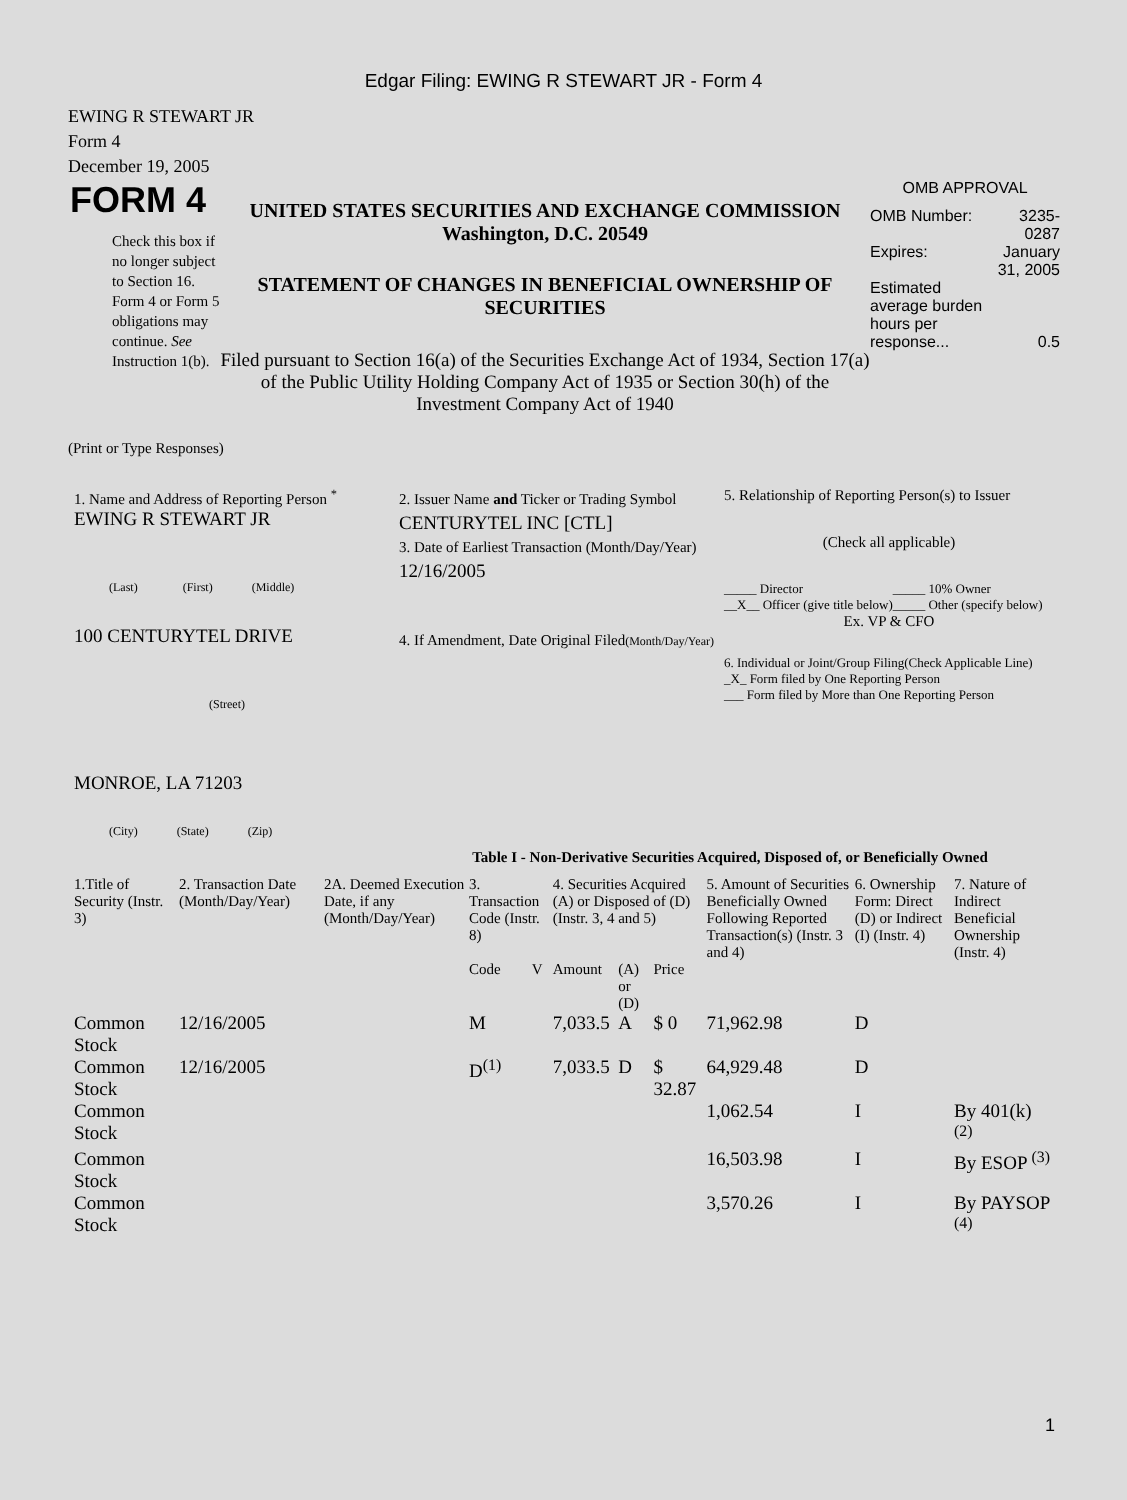Edgar Filing: EWING R STEWART JR - Form 4
EWING R STEWART JR
Form 4
December 19, 2005
| FORM 4 Check this box if no longer subject to Section 16. Form 4 or Form 5 obligations may continue. See Instruction 1(b). | UNITED STATES SECURITIES AND EXCHANGE COMMISSION Washington, D.C. 20549 STATEMENT OF CHANGES IN BENEFICIAL OWNERSHIP OF SECURITIES Filed pursuant to Section 16(a) of the Securities Exchange Act of 1934, Section 17(a) of the Public Utility Holding Company Act of 1935 or Section 30(h) of the Investment Company Act of 1940 | OMB APPROVAL / OMB Number: / 3235-0287 / / Expires: / January 31, 2005 / / Estimated average burden hours per response... / 0.5 / |
(Print or Type Responses)
| 1. Name and Address of Reporting Person <sup>*</sup> EWING R STEWART JR (Last) (First) (Middle) 100 CENTURYTEL DRIVE (Street) MONROE, LA 71203 (City) (State) (Zip) | 2. Issuer Name and Ticker or Trading Symbol CENTURYTEL INC [CTL] 3. Date of Earliest Transaction (Month/Day/Year) 12/16/2005 4. If Amendment, Date Original Filed (Month/Day/Year) | 5. Relationship of Reporting Person(s) to Issuer (Check all applicable) / _____ Director / _____ 10% Owner / / __X__ Officer (give title below) / _____ Other (specify below) / Ex. VP & CFO 6. Individual or Joint/Group Filing(Check Applicable Line) _X_ Form filed by One Reporting Person ___ Form filed by More than One Reporting Person |
Table I - Non-Derivative Securities Acquired, Disposed of, or Beneficially Owned
| 1.Title of Security (Instr. 3) | 2. Transaction Date (Month/Day/Year) | 2A. Deemed Execution Date, if any (Month/Day/Year) | 3. Transaction Code (Instr. 8) | | 4. Securities Acquired (A) or Disposed of (D) (Instr. 3, 4 and 5) | | | 5. Amount of Securities Beneficially Owned Following Reported Transaction(s) (Instr. 3 and 4) | 6. Ownership Form: Direct (D) or Indirect (I) (Instr. 4) | 7. Nature of Indirect Beneficial Ownership (Instr. 4) |
| --- | --- | --- | --- | --- | --- | --- | --- | --- | --- | --- |
| | | | Code | V | Amount | (A) or (D) | Price | | | |
| Common Stock | 12/16/2005 | | M | | 7,033.5 | A | $ 0 | 71,962.98 | D | |
| Common Stock | 12/16/2005 | | D<sup>(1)</sup> | | 7,033.5 | D | $ 32.87 | 64,929.48 | D | |
| Common Stock | | | | | | | | 1,062.54 | I | By 401(k) <sup>(2)</sup> |
| Common Stock | | | | | | | | 16,503.98 | I | By ESOP <sup>(3)</sup> |
| Common Stock | | | | | | | | 3,570.26 | I | By PAYSOP <sup>(4)</sup> |
1